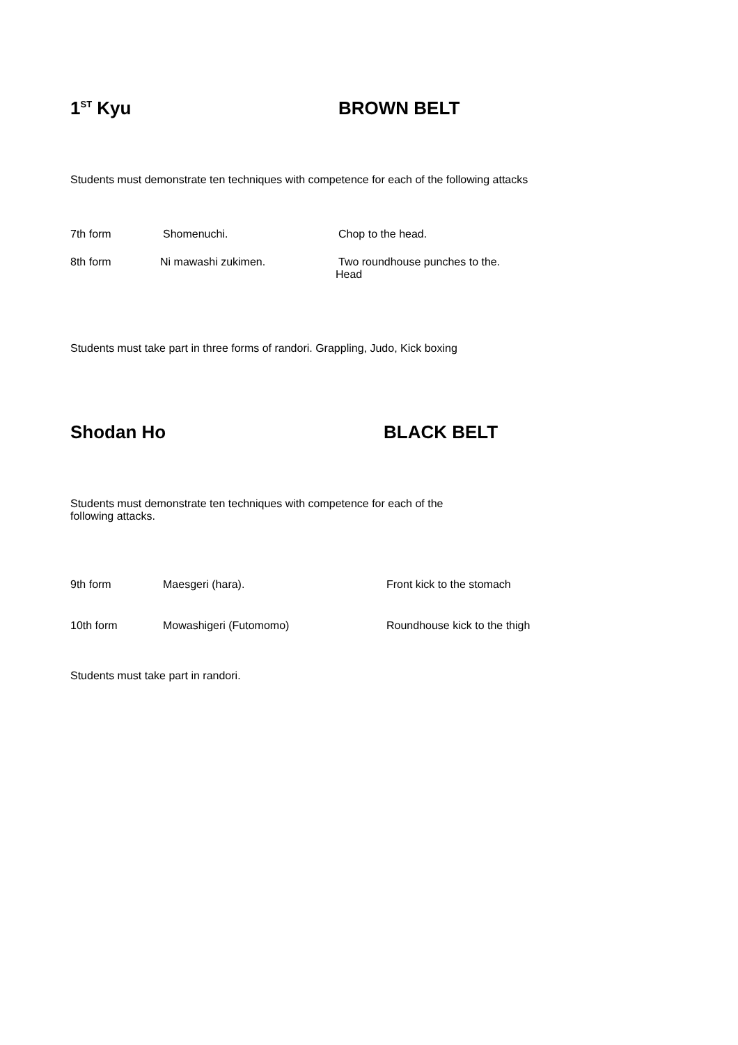1<sup>ST</sup> Kyu BROWN BELT
Students must demonstrate ten techniques with competence for each of the following attacks
7th form Shomenuchi. Chop to the head.
8th form Ni mawashi zukimen. Two roundhouse punches to the.
Head
Students must take part in three forms of randori. Grappling, Judo, Kick boxing
Shodan Ho BLACK BELT
Students must demonstrate ten techniques with competence for each of the
following attacks.
9th form Maesgeri (hara). Front kick to the stomach
10th form Mowashigeri (Futomomo) Roundhouse kick to the thigh
Students must take part in randori.